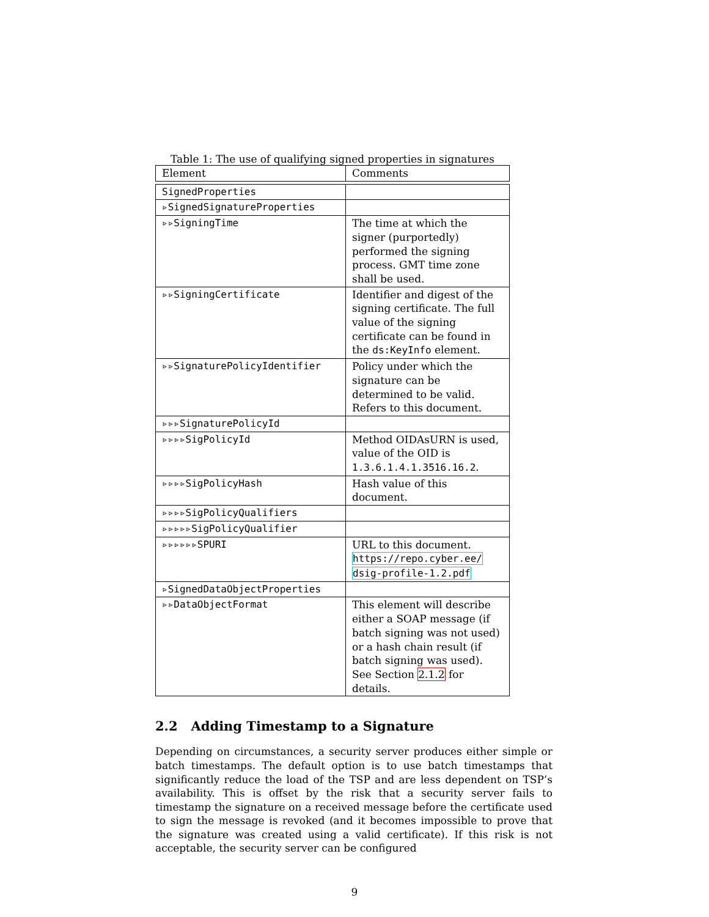Table 1: The use of qualifying signed properties in signatures
| Element | Comments |
| --- | --- |
| SignedProperties | |
| ▹SignedSignatureProperties | |
| ▹▹SigningTime | The time at which the signer (purportedly) performed the signing process. GMT time zone shall be used. |
| ▹▹SigningCertificate | Identifier and digest of the signing certificate. The full value of the signing certificate can be found in the ds:KeyInfo element. |
| ▹▹SignaturePolicyIdentifier | Policy under which the signature can be determined to be valid. Refers to this document. |
| ▹▹▹SignaturePolicyId | |
| ▹▹▹▹SigPolicyId | Method OIDAsURN is used, value of the OID is 1.3.6.1.4.1.3516.16.2 . |
| ▹▹▹▹SigPolicyHash | Hash value of this document. |
| ▹▹▹▹SigPolicyQualifiers | |
| ▹▹▹▹▹SigPolicyQualifier | |
| ▹▹▹▹▹▹SPURI | URL to this document. https://repo.cyber.ee/ dsig-profile-1.2.pdf |
| ▹SignedDataObjectProperties | |
| ▹▹DataObjectFormat | This element will describe either a SOAP message (if batch signing was not used) or a hash chain result (if batch signing was used). See Section 2.1.2 for details. |
2.2 Adding Timestamp to a Signature
Depending on circumstances, a security server produces either simple or batch timestamps. The default option is to use batch timestamps that significantly reduce the load of the TSP and are less dependent on TSP’s availability. This is offset by the risk that a security server fails to timestamp the signature on a received message before the certificate used to sign the message is revoked (and it becomes impossible to prove that the signature was created using a valid certificate). If this risk is not acceptable, the security server can be configured
9